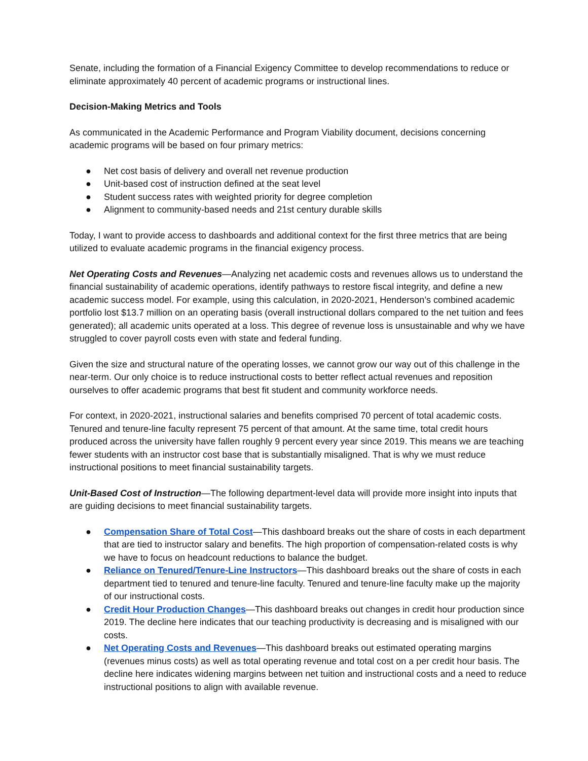Senate, including the formation of a Financial Exigency Committee to develop recommendations to reduce or eliminate approximately 40 percent of academic programs or instructional lines.
Decision-Making Metrics and Tools
As communicated in the Academic Performance and Program Viability document, decisions concerning academic programs will be based on four primary metrics:
● Net cost basis of delivery and overall net revenue production
● Unit-based cost of instruction defined at the seat level
● Student success rates with weighted priority for degree completion
● Alignment to community-based needs and 21st century durable skills
Today, I want to provide access to dashboards and additional context for the first three metrics that are being utilized to evaluate academic programs in the financial exigency process.
Net Operating Costs and Revenues—Analyzing net academic costs and revenues allows us to understand the financial sustainability of academic operations, identify pathways to restore fiscal integrity, and define a new academic success model. For example, using this calculation, in 2020-2021, Henderson’s combined academic portfolio lost $13.7 million on an operating basis (overall instructional dollars compared to the net tuition and fees generated); all academic units operated at a loss. This degree of revenue loss is unsustainable and why we have struggled to cover payroll costs even with state and federal funding.
Given the size and structural nature of the operating losses, we cannot grow our way out of this challenge in the near-term. Our only choice is to reduce instructional costs to better reflect actual revenues and reposition ourselves to offer academic programs that best fit student and community workforce needs.
For context, in 2020-2021, instructional salaries and benefits comprised 70 percent of total academic costs. Tenured and tenure-line faculty represent 75 percent of that amount. At the same time, total credit hours produced across the university have fallen roughly 9 percent every year since 2019. This means we are teaching fewer students with an instructor cost base that is substantially misaligned. That is why we must reduce instructional positions to meet financial sustainability targets.
Unit-Based Cost of Instruction—The following department-level data will provide more insight into inputs that are guiding decisions to meet financial sustainability targets.
● Compensation Share of Total Cost—This dashboard breaks out the share of costs in each department that are tied to instructor salary and benefits. The high proportion of compensation-related costs is why we have to focus on headcount reductions to balance the budget.
● Reliance on Tenured/Tenure-Line Instructors—This dashboard breaks out the share of costs in each department tied to tenured and tenure-line faculty. Tenured and tenure-line faculty make up the majority of our instructional costs.
● Credit Hour Production Changes—This dashboard breaks out changes in credit hour production since 2019. The decline here indicates that our teaching productivity is decreasing and is misaligned with our costs.
● Net Operating Costs and Revenues—This dashboard breaks out estimated operating margins (revenues minus costs) as well as total operating revenue and total cost on a per credit hour basis. The decline here indicates widening margins between net tuition and instructional costs and a need to reduce instructional positions to align with available revenue.